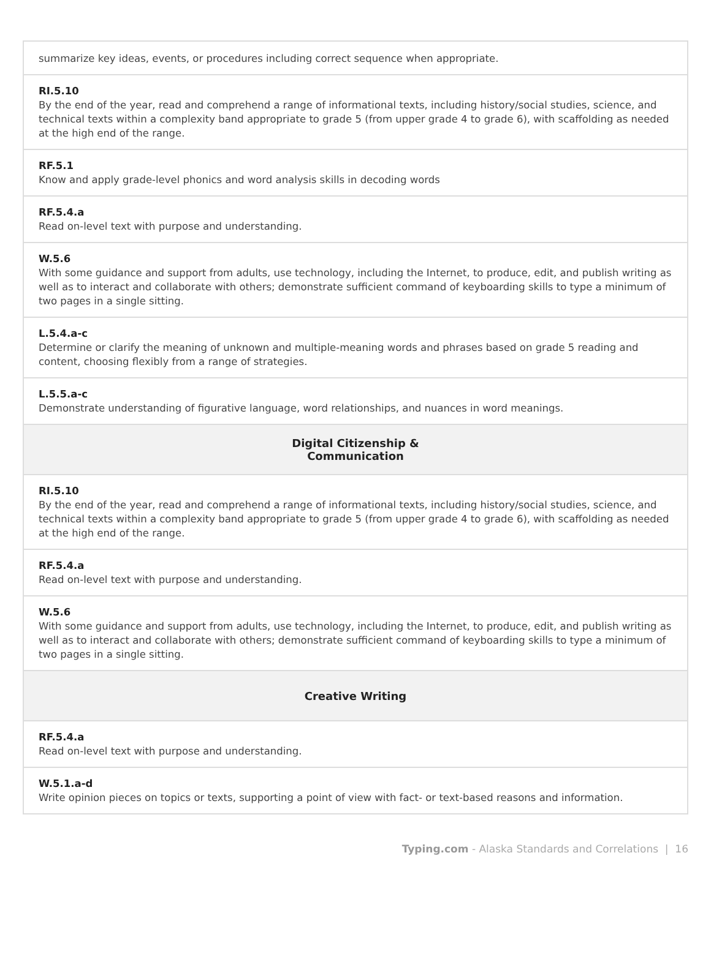| summarize key ideas, events, or procedures including correct sequence when appropriate. |
| RI.5.10 By the end of the year, read and comprehend a range of informational texts, including history/social studies, science, and technical texts within a complexity band appropriate to grade 5 (from upper grade 4 to grade 6), with scaffolding as needed at the high end of the range. |
| RF.5.1 Know and apply grade-level phonics and word analysis skills in decoding words |
| RF.5.4.a Read on-level text with purpose and understanding. |
| W.5.6 With some guidance and support from adults, use technology, including the Internet, to produce, edit, and publish writing as well as to interact and collaborate with others; demonstrate sufficient command of keyboarding skills to type a minimum of two pages in a single sitting. |
| L.5.4.a-c Determine or clarify the meaning of unknown and multiple-meaning words and phrases based on grade 5 reading and content, choosing flexibly from a range of strategies. |
| L.5.5.a-c Demonstrate understanding of figurative language, word relationships, and nuances in word meanings. |
| Digital Citizenship & Communication |
| RI.5.10 By the end of the year, read and comprehend a range of informational texts, including history/social studies, science, and technical texts within a complexity band appropriate to grade 5 (from upper grade 4 to grade 6), with scaffolding as needed at the high end of the range. |
| RF.5.4.a Read on-level text with purpose and understanding. |
| W.5.6 With some guidance and support from adults, use technology, including the Internet, to produce, edit, and publish writing as well as to interact and collaborate with others; demonstrate sufficient command of keyboarding skills to type a minimum of two pages in a single sitting. |
| Creative Writing |
| RF.5.4.a Read on-level text with purpose and understanding. |
| W.5.1.a-d Write opinion pieces on topics or texts, supporting a point of view with fact- or text-based reasons and information. |
Typing.com - Alaska Standards and Correlations | 16